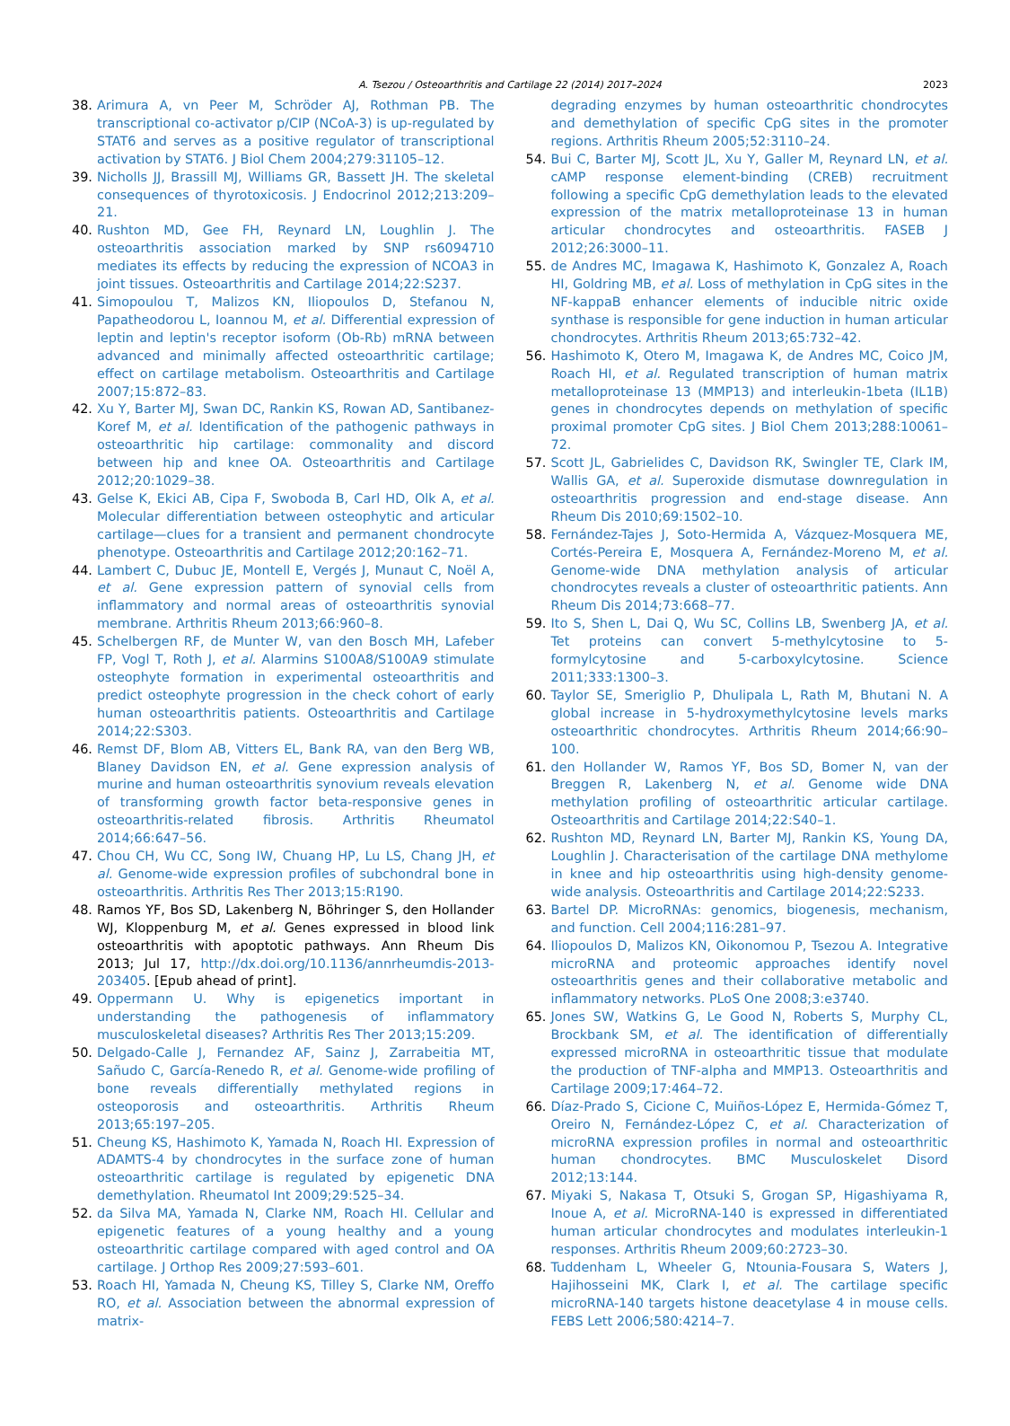A. Tsezou / Osteoarthritis and Cartilage 22 (2014) 2017–2024
2023
38. Arimura A, vn Peer M, Schröder AJ, Rothman PB. The transcriptional co-activator p/CIP (NCoA-3) is up-regulated by STAT6 and serves as a positive regulator of transcriptional activation by STAT6. J Biol Chem 2004;279:31105–12.
39. Nicholls JJ, Brassill MJ, Williams GR, Bassett JH. The skeletal consequences of thyrotoxicosis. J Endocrinol 2012;213:209–21.
40. Rushton MD, Gee FH, Reynard LN, Loughlin J. The osteoarthritis association marked by SNP rs6094710 mediates its effects by reducing the expression of NCOA3 in joint tissues. Osteoarthritis and Cartilage 2014;22:S237.
41. Simopoulou T, Malizos KN, Iliopoulos D, Stefanou N, Papatheodorou L, Ioannou M, et al. Differential expression of leptin and leptin's receptor isoform (Ob-Rb) mRNA between advanced and minimally affected osteoarthritic cartilage; effect on cartilage metabolism. Osteoarthritis and Cartilage 2007;15:872–83.
42. Xu Y, Barter MJ, Swan DC, Rankin KS, Rowan AD, Santibanez-Koref M, et al. Identification of the pathogenic pathways in osteoarthritic hip cartilage: commonality and discord between hip and knee OA. Osteoarthritis and Cartilage 2012;20:1029–38.
43. Gelse K, Ekici AB, Cipa F, Swoboda B, Carl HD, Olk A, et al. Molecular differentiation between osteophytic and articular cartilage—clues for a transient and permanent chondrocyte phenotype. Osteoarthritis and Cartilage 2012;20:162–71.
44. Lambert C, Dubuc JE, Montell E, Vergés J, Munaut C, Noël A, et al. Gene expression pattern of synovial cells from inflammatory and normal areas of osteoarthritis synovial membrane. Arthritis Rheum 2013;66:960–8.
45. Schelbergen RF, de Munter W, van den Bosch MH, Lafeber FP, Vogl T, Roth J, et al. Alarmins S100A8/S100A9 stimulate osteophyte formation in experimental osteoarthritis and predict osteophyte progression in the check cohort of early human osteoarthritis patients. Osteoarthritis and Cartilage 2014;22:S303.
46. Remst DF, Blom AB, Vitters EL, Bank RA, van den Berg WB, Blaney Davidson EN, et al. Gene expression analysis of murine and human osteoarthritis synovium reveals elevation of transforming growth factor beta-responsive genes in osteoarthritis-related fibrosis. Arthritis Rheumatol 2014;66:647–56.
47. Chou CH, Wu CC, Song IW, Chuang HP, Lu LS, Chang JH, et al. Genome-wide expression profiles of subchondral bone in osteoarthritis. Arthritis Res Ther 2013;15:R190.
48. Ramos YF, Bos SD, Lakenberg N, Böhringer S, den Hollander WJ, Kloppenburg M, et al. Genes expressed in blood link osteoarthritis with apoptotic pathways. Ann Rheum Dis 2013; Jul 17, http://dx.doi.org/10.1136/annrheumdis-2013-203405. [Epub ahead of print].
49. Oppermann U. Why is epigenetics important in understanding the pathogenesis of inflammatory musculoskeletal diseases? Arthritis Res Ther 2013;15:209.
50. Delgado-Calle J, Fernandez AF, Sainz J, Zarrabeitia MT, Sañudo C, García-Renedo R, et al. Genome-wide profiling of bone reveals differentially methylated regions in osteoporosis and osteoarthritis. Arthritis Rheum 2013;65:197–205.
51. Cheung KS, Hashimoto K, Yamada N, Roach HI. Expression of ADAMTS-4 by chondrocytes in the surface zone of human osteoarthritic cartilage is regulated by epigenetic DNA demethylation. Rheumatol Int 2009;29:525–34.
52. da Silva MA, Yamada N, Clarke NM, Roach HI. Cellular and epigenetic features of a young healthy and a young osteoarthritic cartilage compared with aged control and OA cartilage. J Orthop Res 2009;27:593–601.
53. Roach HI, Yamada N, Cheung KS, Tilley S, Clarke NM, Oreffo RO, et al. Association between the abnormal expression of matrix-
degrading enzymes by human osteoarthritic chondrocytes and demethylation of specific CpG sites in the promoter regions. Arthritis Rheum 2005;52:3110–24.
54. Bui C, Barter MJ, Scott JL, Xu Y, Galler M, Reynard LN, et al. cAMP response element-binding (CREB) recruitment following a specific CpG demethylation leads to the elevated expression of the matrix metalloproteinase 13 in human articular chondrocytes and osteoarthritis. FASEB J 2012;26:3000–11.
55. de Andres MC, Imagawa K, Hashimoto K, Gonzalez A, Roach HI, Goldring MB, et al. Loss of methylation in CpG sites in the NF-kappaB enhancer elements of inducible nitric oxide synthase is responsible for gene induction in human articular chondrocytes. Arthritis Rheum 2013;65:732–42.
56. Hashimoto K, Otero M, Imagawa K, de Andres MC, Coico JM, Roach HI, et al. Regulated transcription of human matrix metalloproteinase 13 (MMP13) and interleukin-1beta (IL1B) genes in chondrocytes depends on methylation of specific proximal promoter CpG sites. J Biol Chem 2013;288:10061–72.
57. Scott JL, Gabrielides C, Davidson RK, Swingler TE, Clark IM, Wallis GA, et al. Superoxide dismutase downregulation in osteoarthritis progression and end-stage disease. Ann Rheum Dis 2010;69:1502–10.
58. Fernández-Tajes J, Soto-Hermida A, Vázquez-Mosquera ME, Cortés-Pereira E, Mosquera A, Fernández-Moreno M, et al. Genome-wide DNA methylation analysis of articular chondrocytes reveals a cluster of osteoarthritic patients. Ann Rheum Dis 2014;73:668–77.
59. Ito S, Shen L, Dai Q, Wu SC, Collins LB, Swenberg JA, et al. Tet proteins can convert 5-methylcytosine to 5-formylcytosine and 5-carboxylcytosine. Science 2011;333:1300–3.
60. Taylor SE, Smeriglio P, Dhulipala L, Rath M, Bhutani N. A global increase in 5-hydroxymethylcytosine levels marks osteoarthritic chondrocytes. Arthritis Rheum 2014;66:90–100.
61. den Hollander W, Ramos YF, Bos SD, Bomer N, van der Breggen R, Lakenberg N, et al. Genome wide DNA methylation profiling of osteoarthritic articular cartilage. Osteoarthritis and Cartilage 2014;22:S40–1.
62. Rushton MD, Reynard LN, Barter MJ, Rankin KS, Young DA, Loughlin J. Characterisation of the cartilage DNA methylome in knee and hip osteoarthritis using high-density genome-wide analysis. Osteoarthritis and Cartilage 2014;22:S233.
63. Bartel DP. MicroRNAs: genomics, biogenesis, mechanism, and function. Cell 2004;116:281–97.
64. Iliopoulos D, Malizos KN, Oikonomou P, Tsezou A. Integrative microRNA and proteomic approaches identify novel osteoarthritis genes and their collaborative metabolic and inflammatory networks. PLoS One 2008;3:e3740.
65. Jones SW, Watkins G, Le Good N, Roberts S, Murphy CL, Brockbank SM, et al. The identification of differentially expressed microRNA in osteoarthritic tissue that modulate the production of TNF-alpha and MMP13. Osteoarthritis and Cartilage 2009;17:464–72.
66. Díaz-Prado S, Cicione C, Muiños-López E, Hermida-Gómez T, Oreiro N, Fernández-López C, et al. Characterization of microRNA expression profiles in normal and osteoarthritic human chondrocytes. BMC Musculoskelet Disord 2012;13:144.
67. Miyaki S, Nakasa T, Otsuki S, Grogan SP, Higashiyama R, Inoue A, et al. MicroRNA-140 is expressed in differentiated human articular chondrocytes and modulates interleukin-1 responses. Arthritis Rheum 2009;60:2723–30.
68. Tuddenham L, Wheeler G, Ntounia-Fousara S, Waters J, Hajihosseini MK, Clark I, et al. The cartilage specific microRNA-140 targets histone deacetylase 4 in mouse cells. FEBS Lett 2006;580:4214–7.